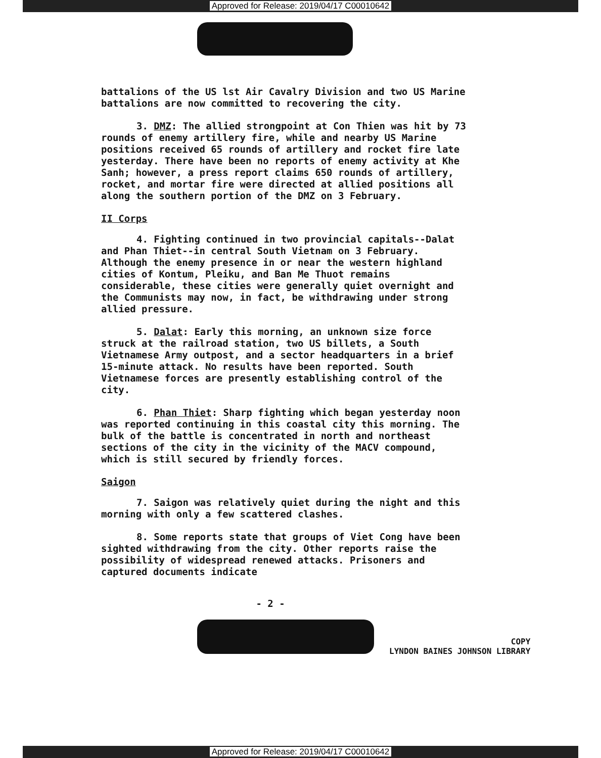Approved for Release: 2019/04/17 C00010642
battalions of the US lst Air Cavalry Division and two US Marine battalions are now committed to recovering the city.
3. DMZ: The allied strongpoint at Con Thien was hit by 73 rounds of enemy artillery fire, while and nearby US Marine positions received 65 rounds of artillery and rocket fire late yesterday. There have been no reports of enemy activity at Khe Sanh; however, a press report claims 650 rounds of artillery, rocket, and mortar fire were directed at allied positions all along the southern portion of the DMZ on 3 February.
II Corps
4. Fighting continued in two provincial capitals--Dalat and Phan Thiet--in central South Vietnam on 3 February. Although the enemy presence in or near the western highland cities of Kontum, Pleiku, and Ban Me Thuot remains considerable, these cities were generally quiet overnight and the Communists may now, in fact, be withdrawing under strong allied pressure.
5. Dalat: Early this morning, an unknown size force struck at the railroad station, two US billets, a South Vietnamese Army outpost, and a sector headquarters in a brief 15-minute attack. No results have been reported. South Vietnamese forces are presently establishing control of the city.
6. Phan Thiet: Sharp fighting which began yesterday noon was reported continuing in this coastal city this morning. The bulk of the battle is concentrated in north and northeast sections of the city in the vicinity of the MACV compound, which is still secured by friendly forces.
Saigon
7. Saigon was relatively quiet during the night and this morning with only a few scattered clashes.
8. Some reports state that groups of Viet Cong have been sighted withdrawing from the city. Other reports raise the possibility of widespread renewed attacks. Prisoners and captured documents indicate
- 2 -
COPY
LYNDON BAINES JOHNSON LIBRARY
Approved for Release: 2019/04/17 C00010642